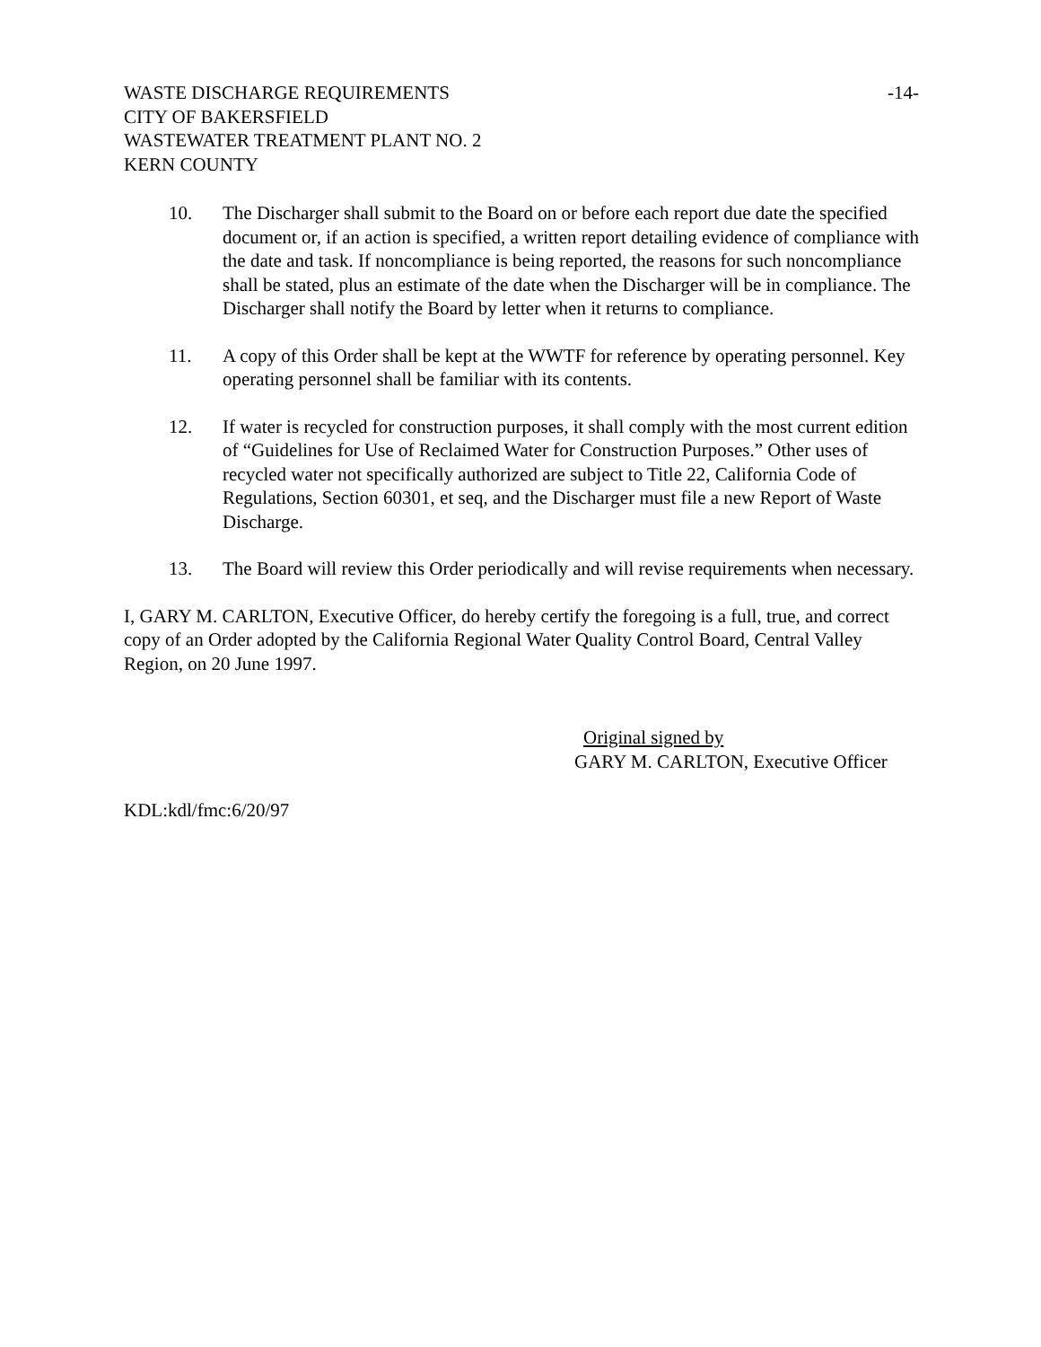WASTE DISCHARGE REQUIREMENTS -14-
CITY OF BAKERSFIELD
WASTEWATER TREATMENT PLANT NO. 2
KERN COUNTY
10. The Discharger shall submit to the Board on or before each report due date the specified document or, if an action is specified, a written report detailing evidence of compliance with the date and task. If noncompliance is being reported, the reasons for such noncompliance shall be stated, plus an estimate of the date when the Discharger will be in compliance. The Discharger shall notify the Board by letter when it returns to compliance.
11. A copy of this Order shall be kept at the WWTF for reference by operating personnel. Key operating personnel shall be familiar with its contents.
12. If water is recycled for construction purposes, it shall comply with the most current edition of “Guidelines for Use of Reclaimed Water for Construction Purposes.” Other uses of recycled water not specifically authorized are subject to Title 22, California Code of Regulations, Section 60301, et seq, and the Discharger must file a new Report of Waste Discharge.
13. The Board will review this Order periodically and will revise requirements when necessary.
I, GARY M. CARLTON, Executive Officer, do hereby certify the foregoing is a full, true, and correct copy of an Order adopted by the California Regional Water Quality Control Board, Central Valley Region, on 20 June 1997.
Original signed by
GARY M. CARLTON, Executive Officer
KDL:kdl/fmc:6/20/97